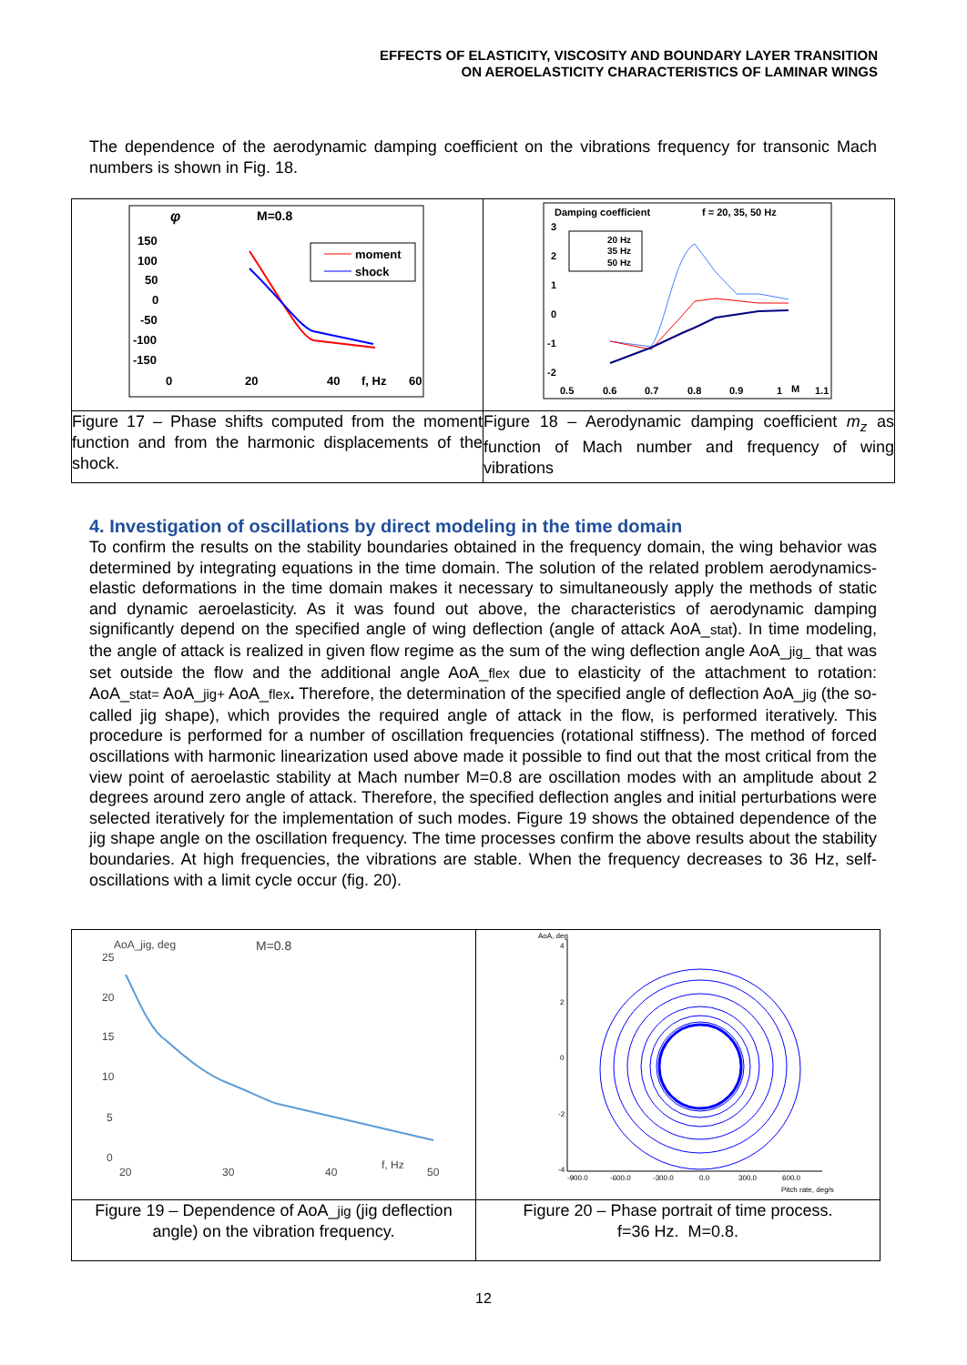EFFECTS OF ELASTICITY, VISCOSITY AND BOUNDARY LAYER TRANSITION
ON AEROELASTICITY CHARACTERISTICS OF LAMINAR WINGS
The dependence of the aerodynamic damping coefficient on the vibrations frequency for transonic Mach numbers is shown in Fig. 18.
| φ M=0.8 150 100 50 0 -50 -100 -150 0 20 40 f, Hz 60 moment shock | Damping coefficient f = 20, 35, 50 Hz 3 2 1 0 -1 -2 0.5 0.6 0.7 0.8 0.9 1 M 1.1 20 Hz 35 Hz 50 Hz |
| Figure 17 – Phase shifts computed from the moment function and from the harmonic displacements of the shock. | Figure 18 – Aerodynamic damping coefficient m<sub>z</sub> as function of Mach number and frequency of wing vibrations |
4. Investigation of oscillations by direct modeling in the time domain
To confirm the results on the stability boundaries obtained in the frequency domain, the wing behavior was determined by integrating equations in the time domain. The solution of the related problem aerodynamics-elastic deformations in the time domain makes it necessary to simultaneously apply the methods of static and dynamic aeroelasticity. As it was found out above, the characteristics of aerodynamic damping significantly depend on the specified angle of wing deflection (angle of attack AoA_stat). In time modeling, the angle of attack is realized in given flow regime as the sum of the wing deflection angle AoA_jig_ that was set outside the flow and the additional angle AoA_flex due to elasticity of the attachment to rotation: AoA_stat= AoA_jig+ AoA_flex. Therefore, the determination of the specified angle of deflection AoA_jig (the so-called jig shape), which provides the required angle of attack in the flow, is performed iteratively. This procedure is performed for a number of oscillation frequencies (rotational stiffness). The method of forced oscillations with harmonic linearization used above made it possible to find out that the most critical from the view point of aeroelastic stability at Mach number M=0.8 are oscillation modes with an amplitude about 2 degrees around zero angle of attack. Therefore, the specified deflection angles and initial perturbations were selected iteratively for the implementation of such modes. Figure 19 shows the obtained dependence of the jig shape angle on the oscillation frequency. The time processes confirm the above results about the stability boundaries. At high frequencies, the vibrations are stable. When the frequency decreases to 36 Hz, self-oscillations with a limit cycle occur (fig. 20).
| AoA_jig, deg M=0.8 25 20 15 10 5 0 20 30 40 f, Hz 50 | AoA, deg Pitch rate, deg/s 4 2 0 -2 -4 -900.0 -600.0 -300.0 0.0 300.0 600.0 |
| Figure 19 – Dependence of AoA_ jig (jig deflection angle) on the vibration frequency. | Figure 20 – Phase portrait of time process. f=36 Hz. M=0.8. |
12